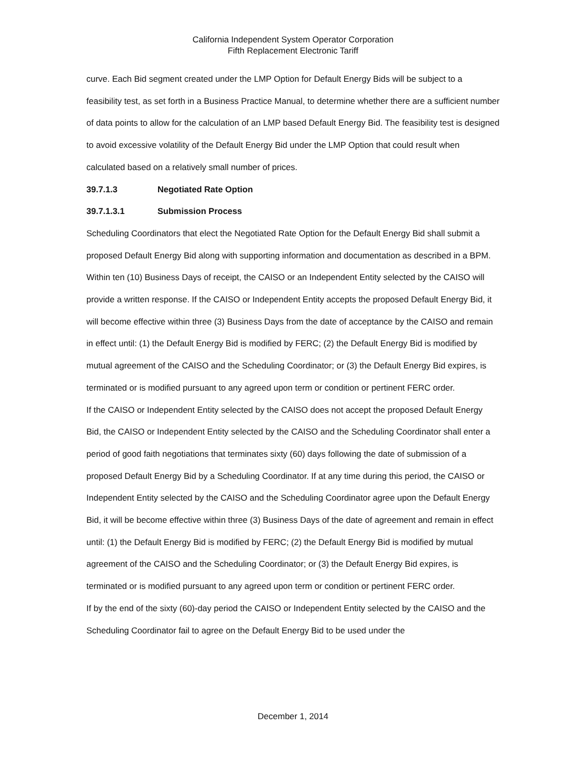California Independent System Operator Corporation
Fifth Replacement Electronic Tariff
curve. Each Bid segment created under the LMP Option for Default Energy Bids will be subject to a feasibility test, as set forth in a Business Practice Manual, to determine whether there are a sufficient number of data points to allow for the calculation of an LMP based Default Energy Bid. The feasibility test is designed to avoid excessive volatility of the Default Energy Bid under the LMP Option that could result when calculated based on a relatively small number of prices.
39.7.1.3 Negotiated Rate Option
39.7.1.3.1 Submission Process
Scheduling Coordinators that elect the Negotiated Rate Option for the Default Energy Bid shall submit a proposed Default Energy Bid along with supporting information and documentation as described in a BPM. Within ten (10) Business Days of receipt, the CAISO or an Independent Entity selected by the CAISO will provide a written response. If the CAISO or Independent Entity accepts the proposed Default Energy Bid, it will become effective within three (3) Business Days from the date of acceptance by the CAISO and remain in effect until: (1) the Default Energy Bid is modified by FERC; (2) the Default Energy Bid is modified by mutual agreement of the CAISO and the Scheduling Coordinator; or (3) the Default Energy Bid expires, is terminated or is modified pursuant to any agreed upon term or condition or pertinent FERC order.
If the CAISO or Independent Entity selected by the CAISO does not accept the proposed Default Energy Bid, the CAISO or Independent Entity selected by the CAISO and the Scheduling Coordinator shall enter a period of good faith negotiations that terminates sixty (60) days following the date of submission of a proposed Default Energy Bid by a Scheduling Coordinator. If at any time during this period, the CAISO or Independent Entity selected by the CAISO and the Scheduling Coordinator agree upon the Default Energy Bid, it will be become effective within three (3) Business Days of the date of agreement and remain in effect until: (1) the Default Energy Bid is modified by FERC; (2) the Default Energy Bid is modified by mutual agreement of the CAISO and the Scheduling Coordinator; or (3) the Default Energy Bid expires, is terminated or is modified pursuant to any agreed upon term or condition or pertinent FERC order.
If by the end of the sixty (60)-day period the CAISO or Independent Entity selected by the CAISO and the Scheduling Coordinator fail to agree on the Default Energy Bid to be used under the
December 1, 2014